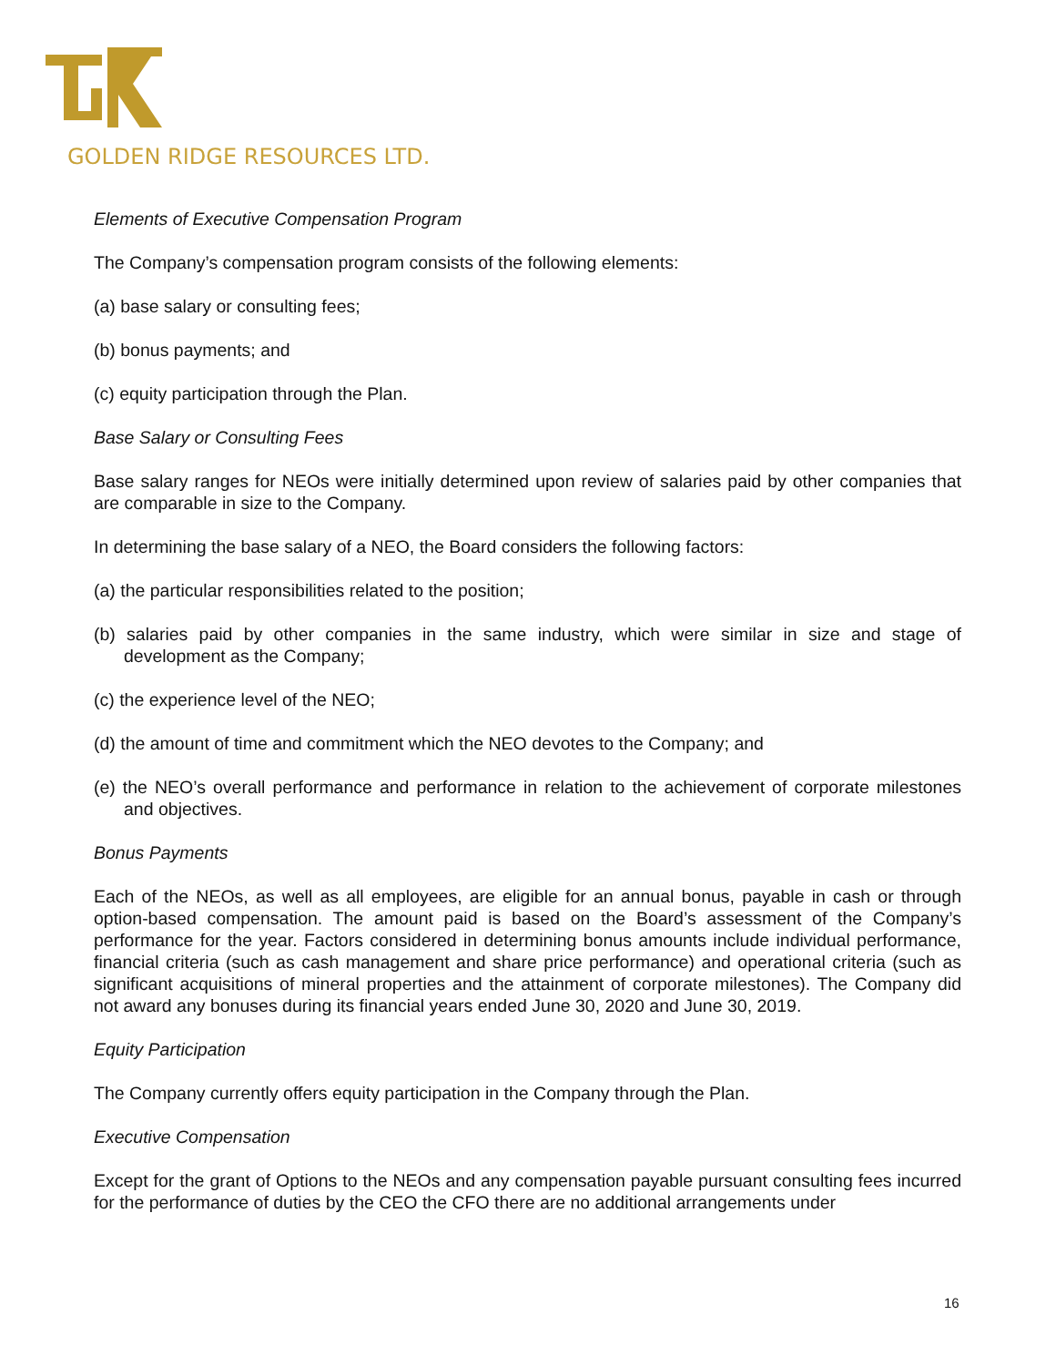GOLDEN RIDGE RESOURCES LTD.
Elements of Executive Compensation Program
The Company’s compensation program consists of the following elements:
(a) base salary or consulting fees;
(b) bonus payments; and
(c) equity participation through the Plan.
Base Salary or Consulting Fees
Base salary ranges for NEOs were initially determined upon review of salaries paid by other companies that are comparable in size to the Company.
In determining the base salary of a NEO, the Board considers the following factors:
(a) the particular responsibilities related to the position;
(b) salaries paid by other companies in the same industry, which were similar in size and stage of development as the Company;
(c) the experience level of the NEO;
(d) the amount of time and commitment which the NEO devotes to the Company; and
(e) the NEO’s overall performance and performance in relation to the achievement of corporate milestones and objectives.
Bonus Payments
Each of the NEOs, as well as all employees, are eligible for an annual bonus, payable in cash or through option-based compensation. The amount paid is based on the Board’s assessment of the Company’s performance for the year. Factors considered in determining bonus amounts include individual performance, financial criteria (such as cash management and share price performance) and operational criteria (such as significant acquisitions of mineral properties and the attainment of corporate milestones). The Company did not award any bonuses during its financial years ended June 30, 2020 and June 30, 2019.
Equity Participation
The Company currently offers equity participation in the Company through the Plan.
Executive Compensation
Except for the grant of Options to the NEOs and any compensation payable pursuant consulting fees incurred for the performance of duties by the CEO the CFO there are no additional arrangements under
16